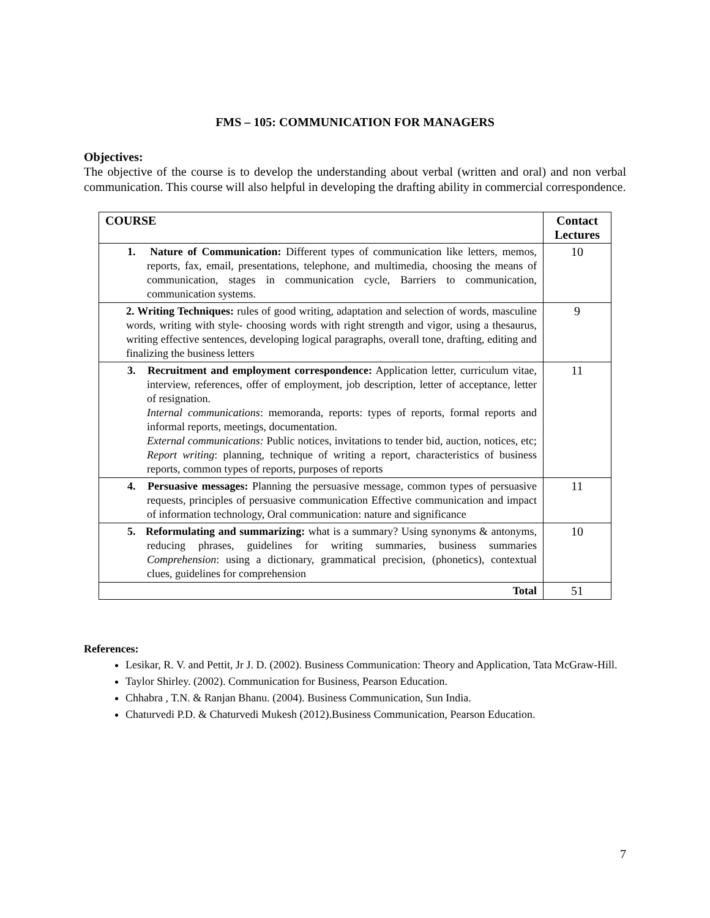FMS – 105: COMMUNICATION FOR MANAGERS
Objectives:
The objective of the course is to develop the understanding about verbal (written and oral) and non verbal communication. This course will also helpful in developing the drafting ability in commercial correspondence.
| COURSE | Contact Lectures |
| --- | --- |
| 1. Nature of Communication: Different types of communication like letters, memos, reports, fax, email, presentations, telephone, and multimedia, choosing the means of communication, stages in communication cycle, Barriers to communication, communication systems. | 10 |
| 2. Writing Techniques: rules of good writing, adaptation and selection of words, masculine words, writing with style- choosing words with right strength and vigor, using a thesaurus, writing effective sentences, developing logical paragraphs, overall tone, drafting, editing and finalizing the business letters | 9 |
| 3. Recruitment and employment correspondence: Application letter, curriculum vitae, interview, references, offer of employment, job description, letter of acceptance, letter of resignation. Internal communications : memoranda, reports: types of reports, formal reports and informal reports, meetings, documentation. External communications: Public notices, invitations to tender bid, auction, notices, etc; Report writing : planning, technique of writing a report, characteristics of business reports, common types of reports, purposes of reports | 11 |
| 4. Persuasive messages: Planning the persuasive message, common types of persuasive requests, principles of persuasive communication Effective communication and impact of information technology, Oral communication: nature and significance | 11 |
| 5. Reformulating and summarizing: what is a summary? Using synonyms & antonyms, reducing phrases, guidelines for writing summaries, business summaries Comprehension : using a dictionary, grammatical precision, (phonetics), contextual clues, guidelines for comprehension | 10 |
| Total | 51 |
References:
Lesikar, R. V. and Pettit, Jr J. D. (2002). Business Communication: Theory and Application, Tata McGraw-Hill.
Taylor Shirley. (2002). Communication for Business, Pearson Education.
Chhabra , T.N. & Ranjan Bhanu. (2004). Business Communication, Sun India.
Chaturvedi P.D. & Chaturvedi Mukesh (2012).Business Communication, Pearson Education.
7